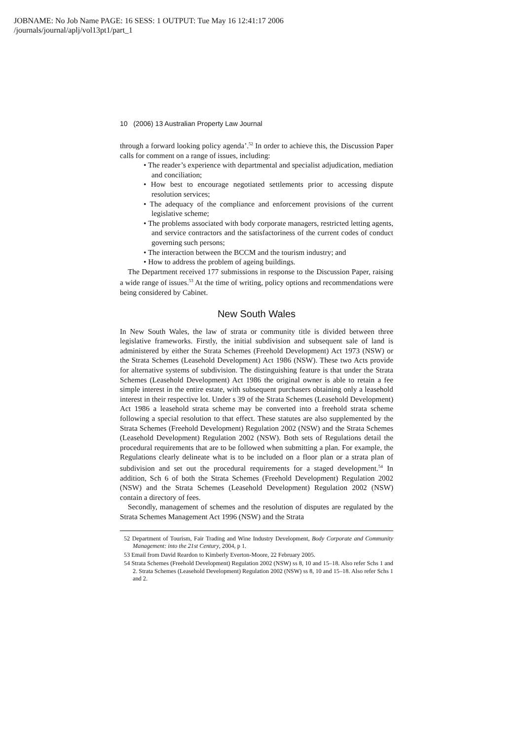JOBNAME: No Job Name PAGE: 16 SESS: 1 OUTPUT: Tue May 16 12:41:17 2006
/journals/journal/aplj/vol13pt1/part_1
10 (2006) 13 Australian Property Law Journal
through a forward looking policy agenda’.<sup>52</sup> In order to achieve this, the Discussion Paper calls for comment on a range of issues, including:
• The reader’s experience with departmental and specialist adjudication, mediation and conciliation;
• How best to encourage negotiated settlements prior to accessing dispute resolution services;
• The adequacy of the compliance and enforcement provisions of the current legislative scheme;
• The problems associated with body corporate managers, restricted letting agents, and service contractors and the satisfactoriness of the current codes of conduct governing such persons;
• The interaction between the BCCM and the tourism industry; and
• How to address the problem of ageing buildings.
The Department received 177 submissions in response to the Discussion Paper, raising a wide range of issues.<sup>53</sup> At the time of writing, policy options and recommendations were being considered by Cabinet.
New South Wales
In New South Wales, the law of strata or community title is divided between three legislative frameworks. Firstly, the initial subdivision and subsequent sale of land is administered by either the Strata Schemes (Freehold Development) Act 1973 (NSW) or the Strata Schemes (Leasehold Development) Act 1986 (NSW). These two Acts provide for alternative systems of subdivision. The distinguishing feature is that under the Strata Schemes (Leasehold Development) Act 1986 the original owner is able to retain a fee simple interest in the entire estate, with subsequent purchasers obtaining only a leasehold interest in their respective lot. Under s 39 of the Strata Schemes (Leasehold Development) Act 1986 a leasehold strata scheme may be converted into a freehold strata scheme following a special resolution to that effect. These statutes are also supplemented by the Strata Schemes (Freehold Development) Regulation 2002 (NSW) and the Strata Schemes (Leasehold Development) Regulation 2002 (NSW). Both sets of Regulations detail the procedural requirements that are to be followed when submitting a plan. For example, the Regulations clearly delineate what is to be included on a floor plan or a strata plan of subdivision and set out the procedural requirements for a staged development.<sup>54</sup> In addition, Sch 6 of both the Strata Schemes (Freehold Development) Regulation 2002 (NSW) and the Strata Schemes (Leasehold Development) Regulation 2002 (NSW) contain a directory of fees.
Secondly, management of schemes and the resolution of disputes are regulated by the Strata Schemes Management Act 1996 (NSW) and the Strata
52 Department of Tourism, Fair Trading and Wine Industry Development, Body Corporate and Community Management: into the 21st Century, 2004, p 1.
53 Email from David Reardon to Kimberly Everton-Moore, 22 February 2005.
54 Strata Schemes (Freehold Development) Regulation 2002 (NSW) ss 8, 10 and 15–18. Also refer Schs 1 and 2. Strata Schemes (Leasehold Development) Regulation 2002 (NSW) ss 8, 10 and 15–18. Also refer Schs 1 and 2.